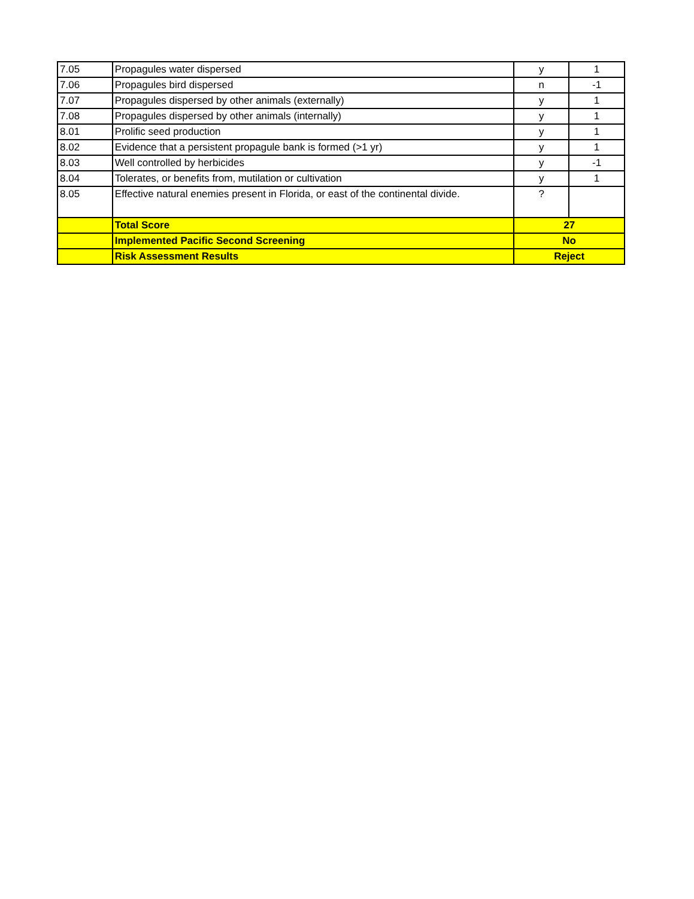| 7.05 | Propagules water dispersed | y | 1 |
| 7.06 | Propagules bird dispersed | n | -1 |
| 7.07 | Propagules dispersed by other animals (externally) | y | 1 |
| 7.08 | Propagules dispersed by other animals (internally) | y | 1 |
| 8.01 | Prolific seed production | y | 1 |
| 8.02 | Evidence that a persistent propagule bank is formed (>1 yr) | y | 1 |
| 8.03 | Well controlled by herbicides | y | -1 |
| 8.04 | Tolerates, or benefits from, mutilation or cultivation | y | 1 |
| 8.05 | Effective natural enemies present in Florida, or east of the continental divide. | ? | |
| | Total Score | 27 | |
| | Implemented Pacific Second Screening | No | |
| | Risk Assessment Results | Reject | |